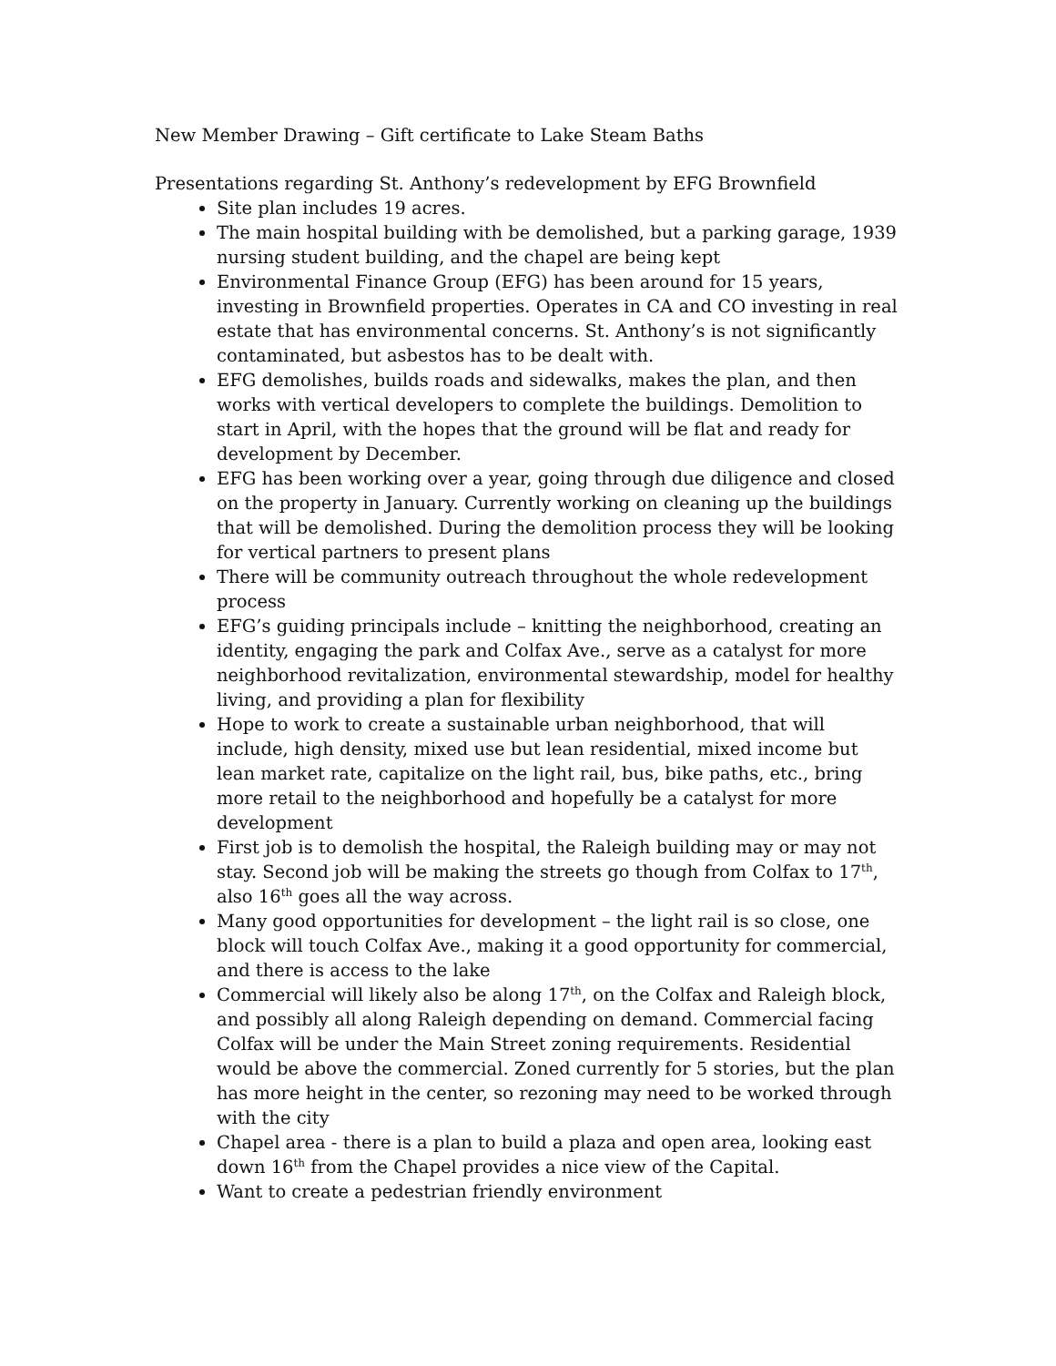New Member Drawing – Gift certificate to Lake Steam Baths
Presentations regarding St. Anthony’s redevelopment by EFG Brownfield
Site plan includes 19 acres.
The main hospital building with be demolished, but a parking garage, 1939 nursing student building, and the chapel are being kept
Environmental Finance Group (EFG) has been around for 15 years, investing in Brownfield properties. Operates in CA and CO investing in real estate that has environmental concerns. St. Anthony’s is not significantly contaminated, but asbestos has to be dealt with.
EFG demolishes, builds roads and sidewalks, makes the plan, and then works with vertical developers to complete the buildings. Demolition to start in April, with the hopes that the ground will be flat and ready for development by December.
EFG has been working over a year, going through due diligence and closed on the property in January. Currently working on cleaning up the buildings that will be demolished. During the demolition process they will be looking for vertical partners to present plans
There will be community outreach throughout the whole redevelopment process
EFG’s guiding principals include – knitting the neighborhood, creating an identity, engaging the park and Colfax Ave., serve as a catalyst for more neighborhood revitalization, environmental stewardship, model for healthy living, and providing a plan for flexibility
Hope to work to create a sustainable urban neighborhood, that will include, high density, mixed use but lean residential, mixed income but lean market rate, capitalize on the light rail, bus, bike paths, etc., bring more retail to the neighborhood and hopefully be a catalyst for more development
First job is to demolish the hospital, the Raleigh building may or may not stay. Second job will be making the streets go though from Colfax to 17<sup>th</sup>, also 16<sup>th</sup> goes all the way across.
Many good opportunities for development – the light rail is so close, one block will touch Colfax Ave., making it a good opportunity for commercial, and there is access to the lake
Commercial will likely also be along 17<sup>th</sup>, on the Colfax and Raleigh block, and possibly all along Raleigh depending on demand. Commercial facing Colfax will be under the Main Street zoning requirements. Residential would be above the commercial. Zoned currently for 5 stories, but the plan has more height in the center, so rezoning may need to be worked through with the city
Chapel area - there is a plan to build a plaza and open area, looking east down 16<sup>th</sup> from the Chapel provides a nice view of the Capital.
Want to create a pedestrian friendly environment